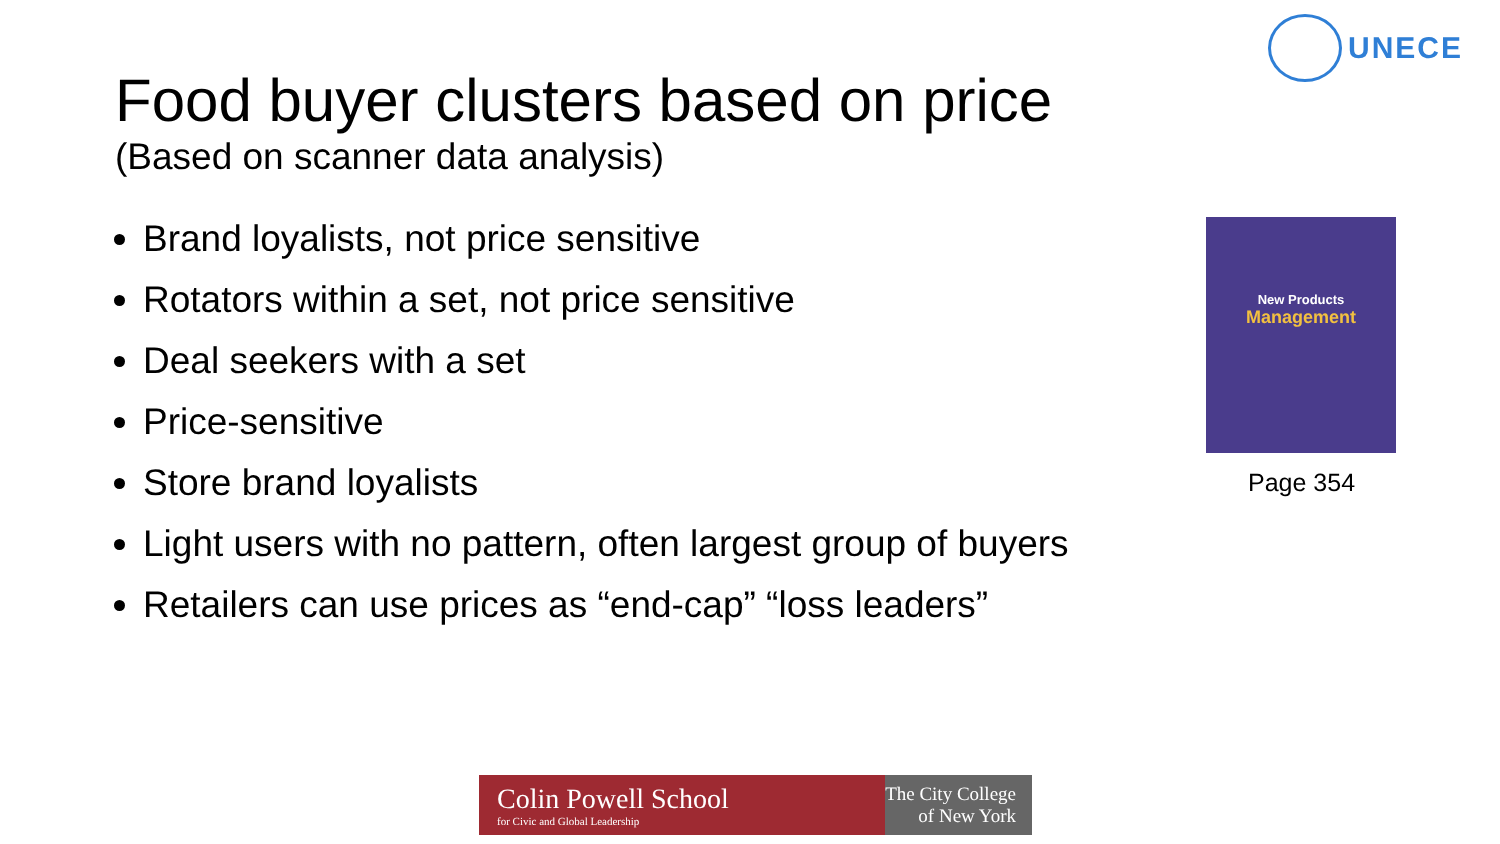UNECE
Food buyer clusters based on price
(Based on scanner data analysis)
Brand loyalists, not price sensitive
Rotators within a set, not price sensitive
Deal seekers with a set
Price-sensitive
Store brand loyalists
Light users with no pattern, often largest group of buyers
Retailers can use prices as “end-cap” “loss leaders”
New Products
Management
Page 354
Colin Powell School
for Civic and Global Leadership
The City College
of New York